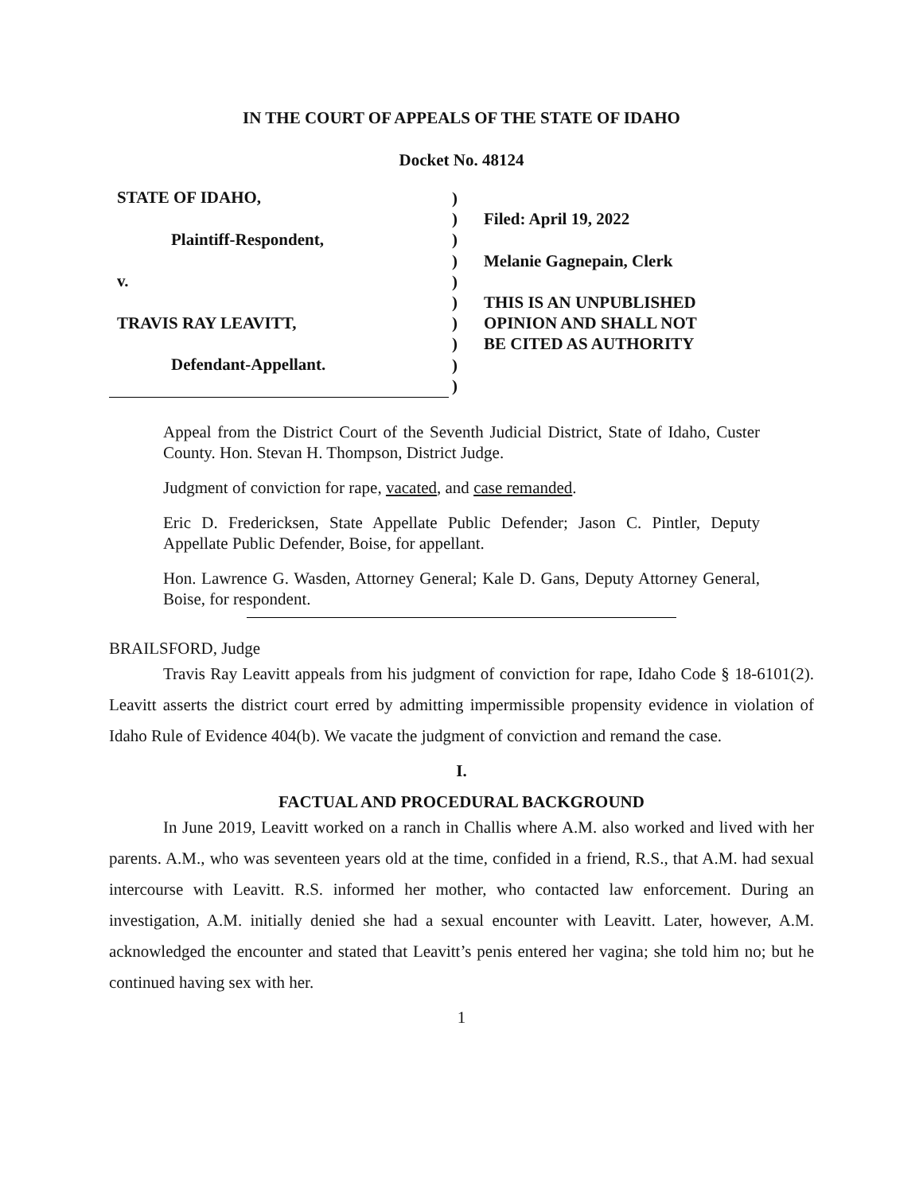IN THE COURT OF APPEALS OF THE STATE OF IDAHO
Docket No. 48124
STATE OF IDAHO,
Plaintiff-Respondent,
v.
TRAVIS RAY LEAVITT,
Defendant-Appellant.
)
)
)
)
)
)
)
)
)
)
Filed: April 19, 2022
Melanie Gagnepain, Clerk
THIS IS AN UNPUBLISHED
OPINION AND SHALL NOT
BE CITED AS AUTHORITY
Appeal from the District Court of the Seventh Judicial District, State of Idaho, Custer County. Hon. Stevan H. Thompson, District Judge.
Judgment of conviction for rape, vacated, and case remanded.
Eric D. Fredericksen, State Appellate Public Defender; Jason C. Pintler, Deputy Appellate Public Defender, Boise, for appellant.
Hon. Lawrence G. Wasden, Attorney General; Kale D. Gans, Deputy Attorney General, Boise, for respondent.
BRAILSFORD, Judge
Travis Ray Leavitt appeals from his judgment of conviction for rape, Idaho Code § 18-6101(2). Leavitt asserts the district court erred by admitting impermissible propensity evidence in violation of Idaho Rule of Evidence 404(b). We vacate the judgment of conviction and remand the case.
I.
FACTUAL AND PROCEDURAL BACKGROUND
In June 2019, Leavitt worked on a ranch in Challis where A.M. also worked and lived with her parents. A.M., who was seventeen years old at the time, confided in a friend, R.S., that A.M. had sexual intercourse with Leavitt. R.S. informed her mother, who contacted law enforcement. During an investigation, A.M. initially denied she had a sexual encounter with Leavitt. Later, however, A.M. acknowledged the encounter and stated that Leavitt’s penis entered her vagina; she told him no; but he continued having sex with her.
1